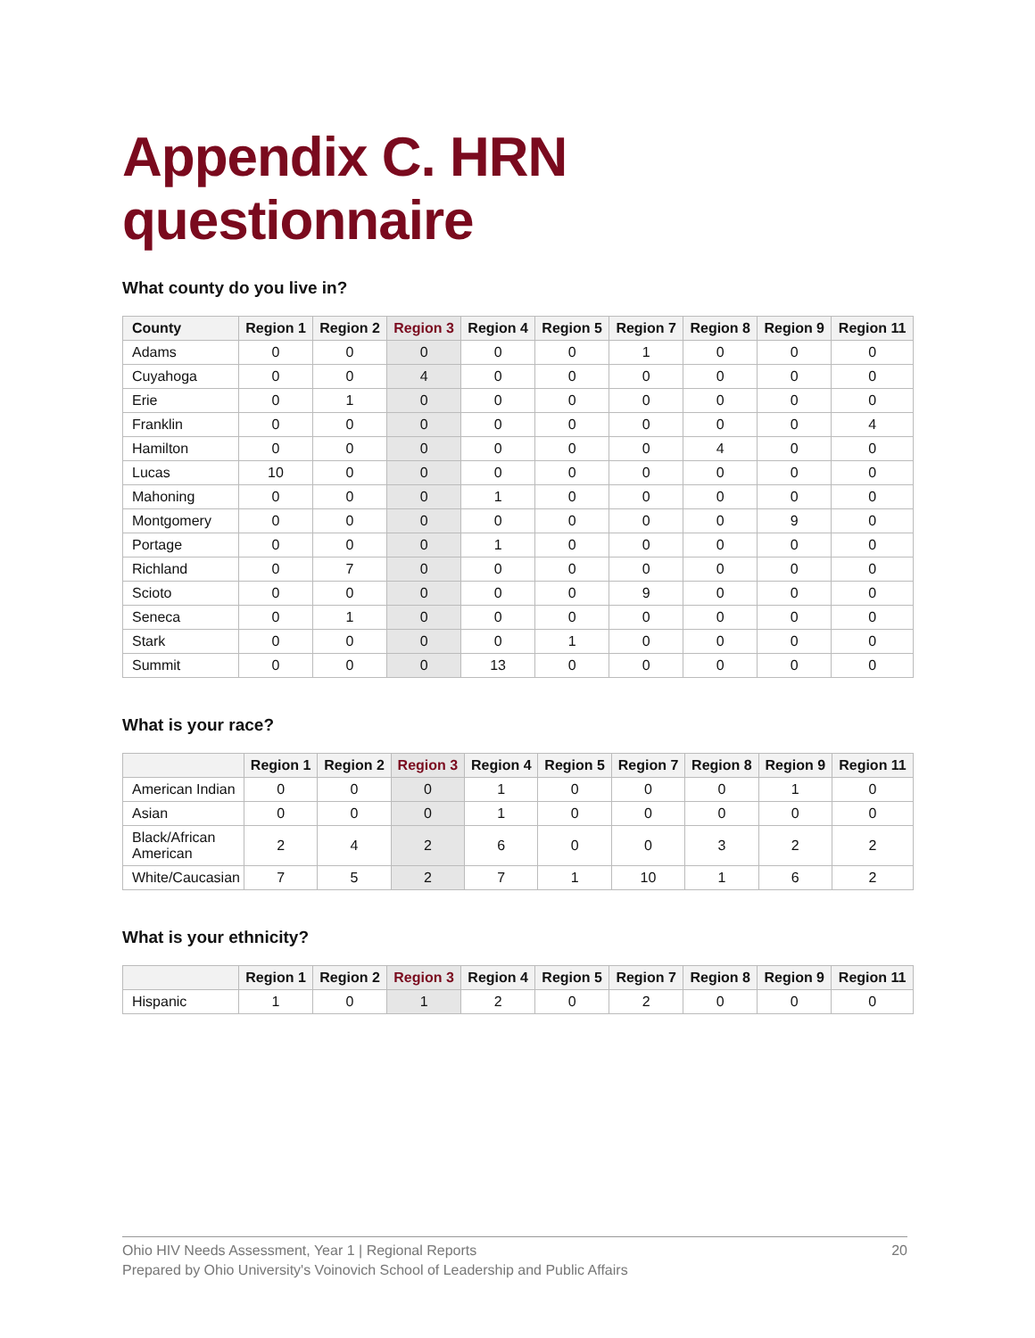Appendix C. HRN questionnaire
What county do you live in?
| County | Region 1 | Region 2 | Region 3 | Region 4 | Region 5 | Region 7 | Region 8 | Region 9 | Region 11 |
| --- | --- | --- | --- | --- | --- | --- | --- | --- | --- |
| Adams | 0 | 0 | 0 | 0 | 0 | 1 | 0 | 0 | 0 |
| Cuyahoga | 0 | 0 | 4 | 0 | 0 | 0 | 0 | 0 | 0 |
| Erie | 0 | 1 | 0 | 0 | 0 | 0 | 0 | 0 | 0 |
| Franklin | 0 | 0 | 0 | 0 | 0 | 0 | 0 | 0 | 4 |
| Hamilton | 0 | 0 | 0 | 0 | 0 | 0 | 4 | 0 | 0 |
| Lucas | 10 | 0 | 0 | 0 | 0 | 0 | 0 | 0 | 0 |
| Mahoning | 0 | 0 | 0 | 1 | 0 | 0 | 0 | 0 | 0 |
| Montgomery | 0 | 0 | 0 | 0 | 0 | 0 | 0 | 9 | 0 |
| Portage | 0 | 0 | 0 | 1 | 0 | 0 | 0 | 0 | 0 |
| Richland | 0 | 7 | 0 | 0 | 0 | 0 | 0 | 0 | 0 |
| Scioto | 0 | 0 | 0 | 0 | 0 | 9 | 0 | 0 | 0 |
| Seneca | 0 | 1 | 0 | 0 | 0 | 0 | 0 | 0 | 0 |
| Stark | 0 | 0 | 0 | 0 | 1 | 0 | 0 | 0 | 0 |
| Summit | 0 | 0 | 0 | 13 | 0 | 0 | 0 | 0 | 0 |
What is your race?
| | Region 1 | Region 2 | Region 3 | Region 4 | Region 5 | Region 7 | Region 8 | Region 9 | Region 11 |
| --- | --- | --- | --- | --- | --- | --- | --- | --- | --- |
| American Indian | 0 | 0 | 0 | 1 | 0 | 0 | 0 | 1 | 0 |
| Asian | 0 | 0 | 0 | 1 | 0 | 0 | 0 | 0 | 0 |
| Black/African American | 2 | 4 | 2 | 6 | 0 | 0 | 3 | 2 | 2 |
| White/Caucasian | 7 | 5 | 2 | 7 | 1 | 10 | 1 | 6 | 2 |
What is your ethnicity?
| | Region 1 | Region 2 | Region 3 | Region 4 | Region 5 | Region 7 | Region 8 | Region 9 | Region 11 |
| --- | --- | --- | --- | --- | --- | --- | --- | --- | --- |
| Hispanic | 1 | 0 | 1 | 2 | 0 | 2 | 0 | 0 | 0 |
Ohio HIV Needs Assessment, Year 1 | Regional Reports
Prepared by Ohio University's Voinovich School of Leadership and Public Affairs
20